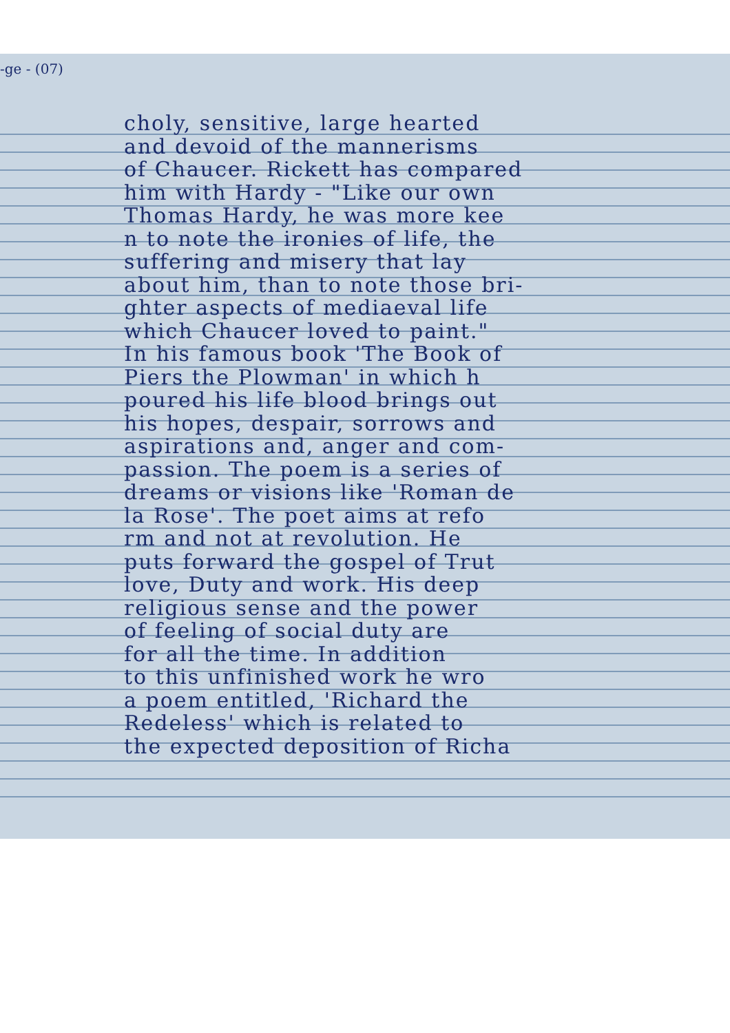-ge - (07)
choly, sensitive, large hearted
and devoid of the mannerisms
of Chaucer. Rickett has compared
him with Hardy - "Like our own
Thomas Hardy, he was more kee
n to note the ironies of life, the
suffering and misery that lay
about him, than to note those bri-
ghter aspects of mediaeval life
which Chaucer loved to paint."
In his famous book 'The Book of
Piers the Plowman' in which h
poured his life blood brings out
his hopes, despair, sorrows and
aspirations and, anger and com-
passion. The poem is a series of
dreams or visions like 'Roman de
la Rose'. The poet aims at refo
rm and not at revolution. He
puts forward the gospel of Trut
love, Duty and work. His deep
religious sense and the power
of feeling of social duty are
for all the time. In addition
to this unfinished work he wro
a poem entitled, 'Richard the
Redeless' which is related to
the expected deposition of Richa